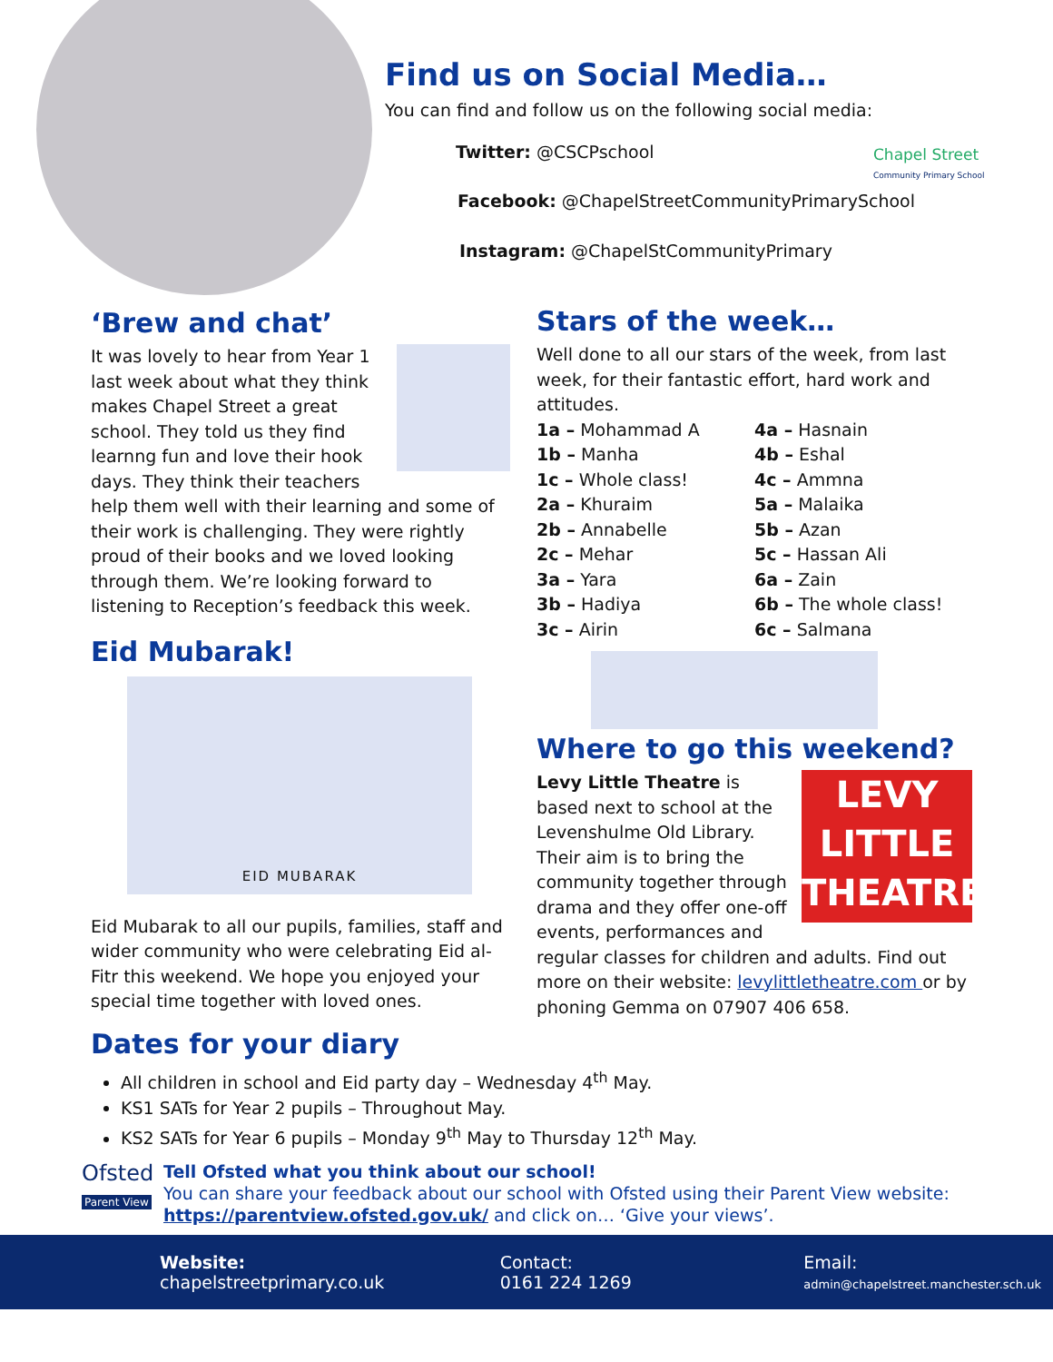Find us on Social Media…
You can find and follow us on the following social media:
Twitter: @CSCPschool
Facebook: @ChapelStreetCommunityPrimarySchool
Instagram: @ChapelStCommunityPrimary
Chapel Street
Community Primary School
‘Brew and chat’
It was lovely to hear from Year 1 last week about what they think makes Chapel Street a great school. They told us they find learnng fun and love their hook days. They think their teachers help them well with their learning and some of their work is challenging. They were rightly proud of their books and we loved looking through them. We’re looking forward to listening to Reception’s feedback this week.
Eid Mubarak!
EID MUBARAK
Eid Mubarak to all our pupils, families, staff and wider community who were celebrating Eid al-Fitr this weekend. We hope you enjoyed your special time together with loved ones.
Stars of the week…
Well done to all our stars of the week, from last week, for their fantastic effort, hard work and attitudes.
1a – Mohammad A
1b – Manha
1c – Whole class!
2a – Khuraim
2b – Annabelle
2c – Mehar
3a – Yara
3b – Hadiya
3c – Airin
4a – Hasnain
4b – Eshal
4c – Ammna
5a – Malaika
5b – Azan
5c – Hassan Ali
6a – Zain
6b – The whole class!
6c – Salmana
Where to go this weekend?
LEVY LITTLE THEATRE
Levy Little Theatre is based next to school at the Levenshulme Old Library. Their aim is to bring the community together through drama and they offer one-off events, performances and regular classes for children and adults. Find out more on their website: levylittletheatre.com or by phoning Gemma on 07907 406 658.
Dates for your diary
All children in school and Eid party day – Wednesday 4<sup>th</sup> May.
KS1 SATs for Year 2 pupils – Throughout May.
KS2 SATs for Year 6 pupils – Monday 9<sup>th</sup> May to Thursday 12<sup>th</sup> May.
Ofsted
Parent View
Tell Ofsted what you think about our school!
You can share your feedback about our school with Ofsted using their Parent View website:
https://parentview.ofsted.gov.uk/ and click on… ‘Give your views’.
Website:
chapelstreetprimary.co.uk
Contact:
0161 224 1269
Email:
admin@chapelstreet.manchester.sch.uk